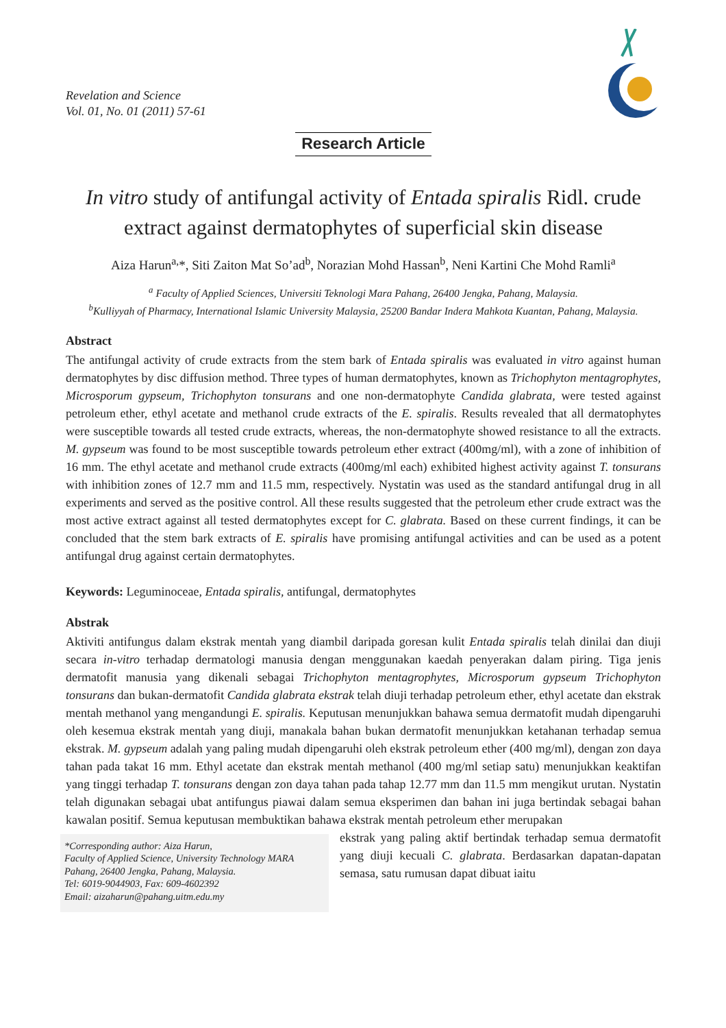Revelation and Science
Vol. 01, No. 01 (2011) 57-61
Research Article
In vitro study of antifungal activity of Entada spiralis Ridl. crude extract against dermatophytes of superficial skin disease
Aiza Harun<sup>a,</sup>*, Siti Zaiton Mat So’ad<sup>b</sup>, Norazian Mohd Hassan<sup>b</sup>, Neni Kartini Che Mohd Ramli<sup>a</sup>
<sup>a</sup> Faculty of Applied Sciences, Universiti Teknologi Mara Pahang, 26400 Jengka, Pahang, Malaysia.
<sup>b</sup> Kulliyyah of Pharmacy, International Islamic University Malaysia, 25200 Bandar Indera Mahkota Kuantan, Pahang, Malaysia.
Abstract
The antifungal activity of crude extracts from the stem bark of Entada spiralis was evaluated in vitro against human dermatophytes by disc diffusion method. Three types of human dermatophytes, known as Trichophyton mentagrophytes, Microsporum gypseum, Trichophyton tonsurans and one non-dermatophyte Candida glabrata, were tested against petroleum ether, ethyl acetate and methanol crude extracts of the E. spiralis. Results revealed that all dermatophytes were susceptible towards all tested crude extracts, whereas, the non-dermatophyte showed resistance to all the extracts. M. gypseum was found to be most susceptible towards petroleum ether extract (400mg/ml), with a zone of inhibition of 16 mm. The ethyl acetate and methanol crude extracts (400mg/ml each) exhibited highest activity against T. tonsurans with inhibition zones of 12.7 mm and 11.5 mm, respectively. Nystatin was used as the standard antifungal drug in all experiments and served as the positive control. All these results suggested that the petroleum ether crude extract was the most active extract against all tested dermatophytes except for C. glabrata. Based on these current findings, it can be concluded that the stem bark extracts of E. spiralis have promising antifungal activities and can be used as a potent antifungal drug against certain dermatophytes.
Keywords: Leguminoceae, Entada spiralis, antifungal, dermatophytes
Abstrak
Aktiviti antifungus dalam ekstrak mentah yang diambil daripada goresan kulit Entada spiralis telah dinilai dan diuji secara in-vitro terhadap dermatologi manusia dengan menggunakan kaedah penyerakan dalam piring. Tiga jenis dermatofit manusia yang dikenali sebagai Trichophyton mentagrophytes, Microsporum gypseum Trichophyton tonsurans dan bukan-dermatofit Candida glabrata ekstrak telah diuji terhadap petroleum ether, ethyl acetate dan ekstrak mentah methanol yang mengandungi E. spiralis. Keputusan menunjukkan bahawa semua dermatofit mudah dipengaruhi oleh kesemua ekstrak mentah yang diuji, manakala bahan bukan dermatofit menunjukkan ketahanan terhadap semua ekstrak. M. gypseum adalah yang paling mudah dipengaruhi oleh ekstrak petroleum ether (400 mg/ml), dengan zon daya tahan pada takat 16 mm. Ethyl acetate dan ekstrak mentah methanol (400 mg/ml setiap satu) menunjukkan keaktifan yang tinggi terhadap T. tonsurans dengan zon daya tahan pada tahap 12.77 mm dan 11.5 mm mengikut urutan. Nystatin telah digunakan sebagai ubat antifungus piawai dalam semua eksperimen dan bahan ini juga bertindak sebagai bahan kawalan positif. Semua keputusan membuktikan bahawa ekstrak mentah petroleum ether merupakan
*Corresponding author: Aiza Harun,
Faculty of Applied Science, University Technology MARA Pahang, 26400 Jengka, Pahang, Malaysia.
Tel: 6019-9044903, Fax: 609-4602392
Email: aizaharun@pahang.uitm.edu.my
ekstrak yang paling aktif bertindak terhadap semua dermatofit yang diuji kecuali C. glabrata. Berdasarkan dapatan-dapatan semasa, satu rumusan dapat dibuat iaitu